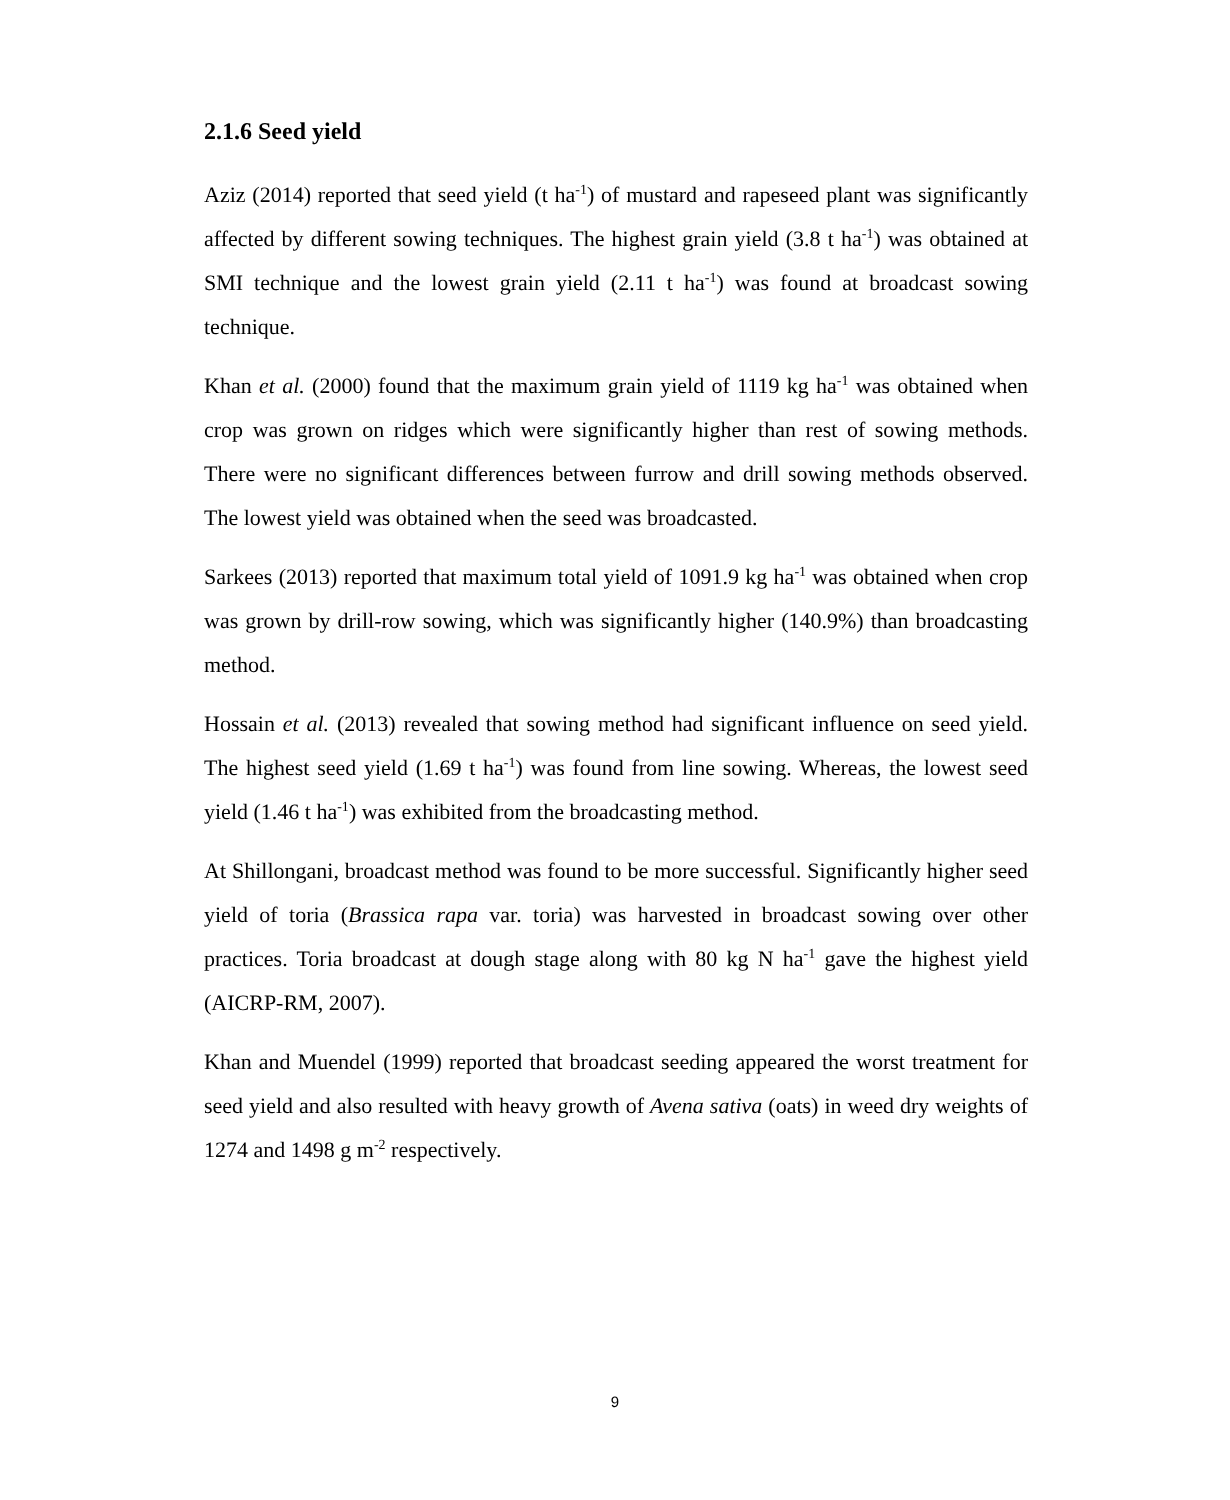2.1.6 Seed yield
Aziz (2014) reported that seed yield (t ha<sup>-1</sup>) of mustard and rapeseed plant was significantly affected by different sowing techniques. The highest grain yield (3.8 t ha<sup>-1</sup>) was obtained at SMI technique and the lowest grain yield (2.11 t ha<sup>-1</sup>) was found at broadcast sowing technique.
Khan et al. (2000) found that the maximum grain yield of 1119 kg ha<sup>-1</sup> was obtained when crop was grown on ridges which were significantly higher than rest of sowing methods. There were no significant differences between furrow and drill sowing methods observed. The lowest yield was obtained when the seed was broadcasted.
Sarkees (2013) reported that maximum total yield of 1091.9 kg ha<sup>-1</sup> was obtained when crop was grown by drill-row sowing, which was significantly higher (140.9%) than broadcasting method.
Hossain et al. (2013) revealed that sowing method had significant influence on seed yield. The highest seed yield (1.69 t ha<sup>-1</sup>) was found from line sowing. Whereas, the lowest seed yield (1.46 t ha<sup>-1</sup>) was exhibited from the broadcasting method.
At Shillongani, broadcast method was found to be more successful. Significantly higher seed yield of toria (Brassica rapa var. toria) was harvested in broadcast sowing over other practices. Toria broadcast at dough stage along with 80 kg N ha<sup>-1</sup> gave the highest yield (AICRP-RM, 2007).
Khan and Muendel (1999) reported that broadcast seeding appeared the worst treatment for seed yield and also resulted with heavy growth of Avena sativa (oats) in weed dry weights of 1274 and 1498 g m<sup>-2</sup> respectively.
9